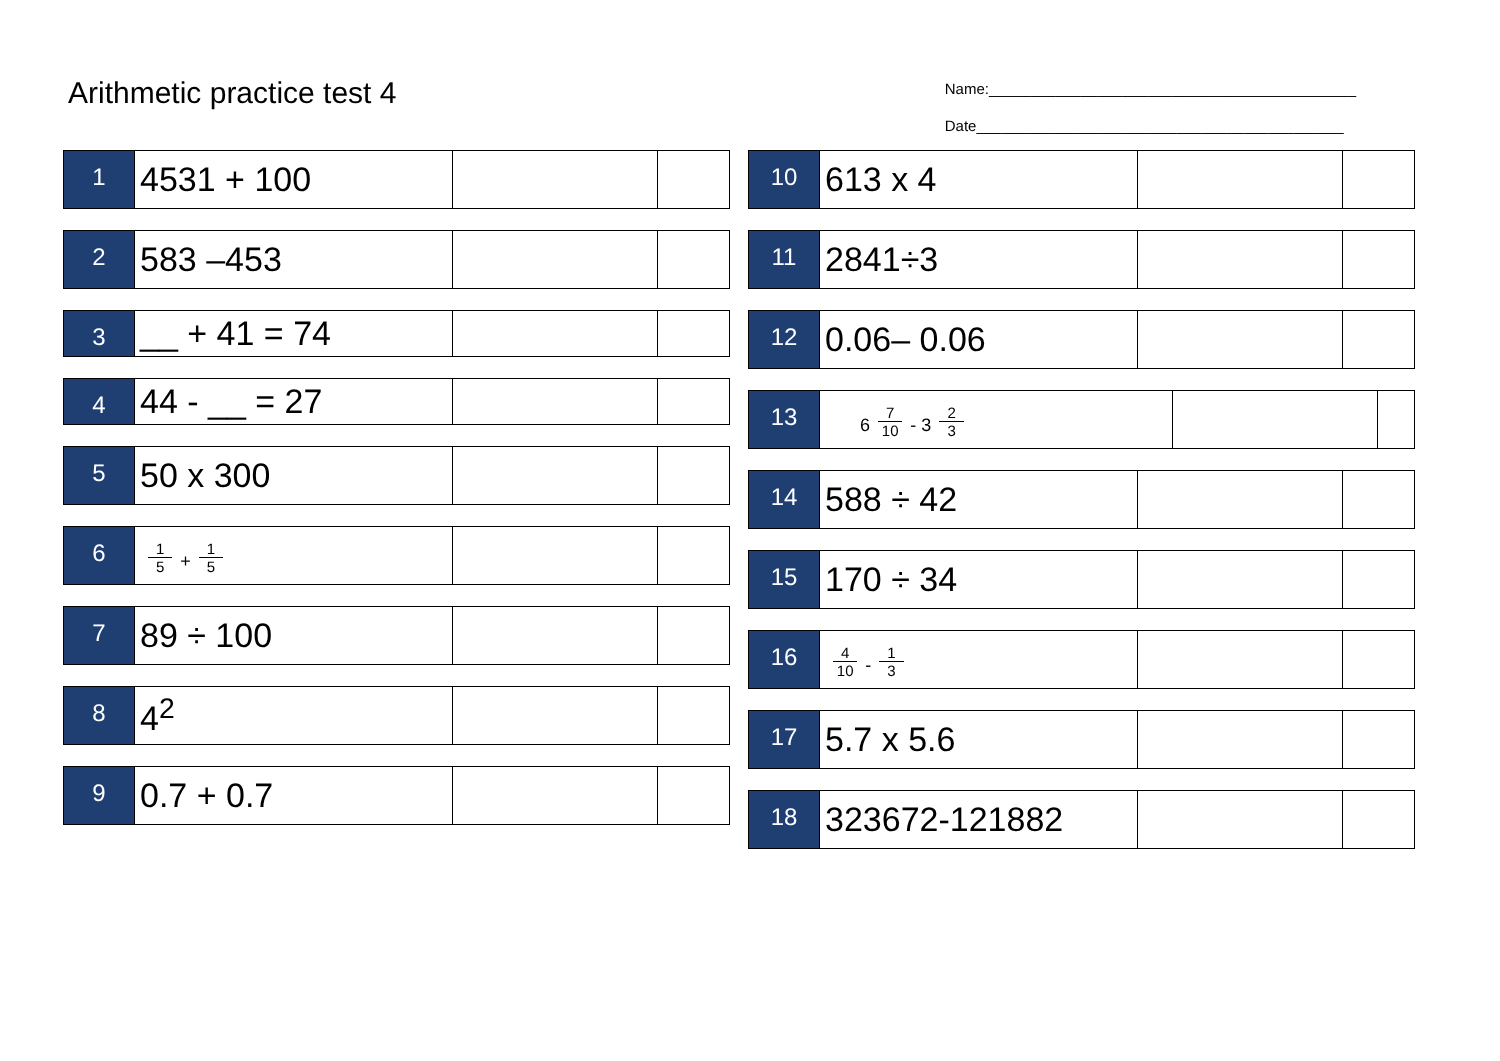Arithmetic practice test 4
Name:____________________________________________
Date____________________________________________
| 1 | 4531 + 100 | | |
| 2 | 583 –453 | | |
| 3 | __ + 41 = 74 | | |
| 4 | 44 - __ = 27 | | |
| 5 | 50 x 300 | | |
| 6 | 1 5 + 1 5 | | |
| 7 | 89 ÷ 100 | | |
| 8 | 4<sup>2</sup> | | |
| 9 | 0.7 + 0.7 | | |
| 10 | 613 x 4 | | |
| 11 | 2841÷3 | | |
| 12 | 0.06– 0.06 | | |
| 13 | 6 7 10 - 3 2 3 | | |
| 14 | 588 ÷ 42 | | |
| 15 | 170 ÷ 34 | | |
| 16 | 4 10 - 1 3 | | |
| 17 | 5.7 x 5.6 | | |
| 18 | 323672-121882 | | |